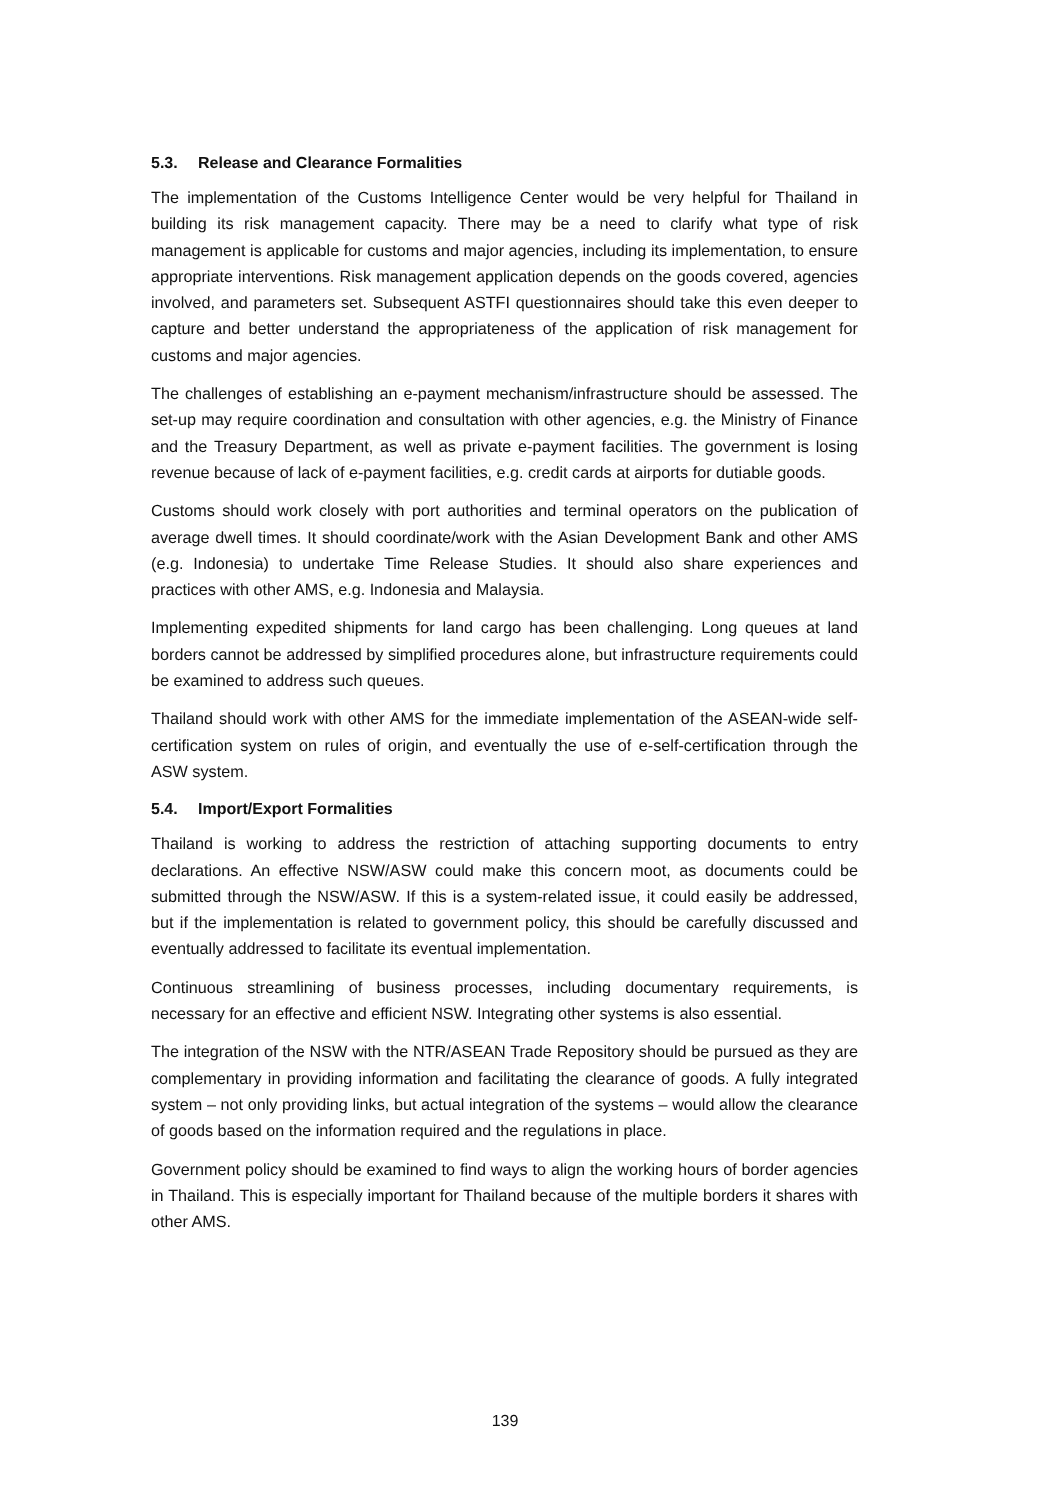5.3. Release and Clearance Formalities
The implementation of the Customs Intelligence Center would be very helpful for Thailand in building its risk management capacity. There may be a need to clarify what type of risk management is applicable for customs and major agencies, including its implementation, to ensure appropriate interventions. Risk management application depends on the goods covered, agencies involved, and parameters set. Subsequent ASTFI questionnaires should take this even deeper to capture and better understand the appropriateness of the application of risk management for customs and major agencies.
The challenges of establishing an e-payment mechanism/infrastructure should be assessed. The set-up may require coordination and consultation with other agencies, e.g. the Ministry of Finance and the Treasury Department, as well as private e-payment facilities. The government is losing revenue because of lack of e-payment facilities, e.g. credit cards at airports for dutiable goods.
Customs should work closely with port authorities and terminal operators on the publication of average dwell times. It should coordinate/work with the Asian Development Bank and other AMS (e.g. Indonesia) to undertake Time Release Studies. It should also share experiences and practices with other AMS, e.g. Indonesia and Malaysia.
Implementing expedited shipments for land cargo has been challenging. Long queues at land borders cannot be addressed by simplified procedures alone, but infrastructure requirements could be examined to address such queues.
Thailand should work with other AMS for the immediate implementation of the ASEAN-wide self-certification system on rules of origin, and eventually the use of e-self-certification through the ASW system.
5.4. Import/Export Formalities
Thailand is working to address the restriction of attaching supporting documents to entry declarations. An effective NSW/ASW could make this concern moot, as documents could be submitted through the NSW/ASW. If this is a system-related issue, it could easily be addressed, but if the implementation is related to government policy, this should be carefully discussed and eventually addressed to facilitate its eventual implementation.
Continuous streamlining of business processes, including documentary requirements, is necessary for an effective and efficient NSW. Integrating other systems is also essential.
The integration of the NSW with the NTR/ASEAN Trade Repository should be pursued as they are complementary in providing information and facilitating the clearance of goods. A fully integrated system – not only providing links, but actual integration of the systems – would allow the clearance of goods based on the information required and the regulations in place.
Government policy should be examined to find ways to align the working hours of border agencies in Thailand. This is especially important for Thailand because of the multiple borders it shares with other AMS.
139